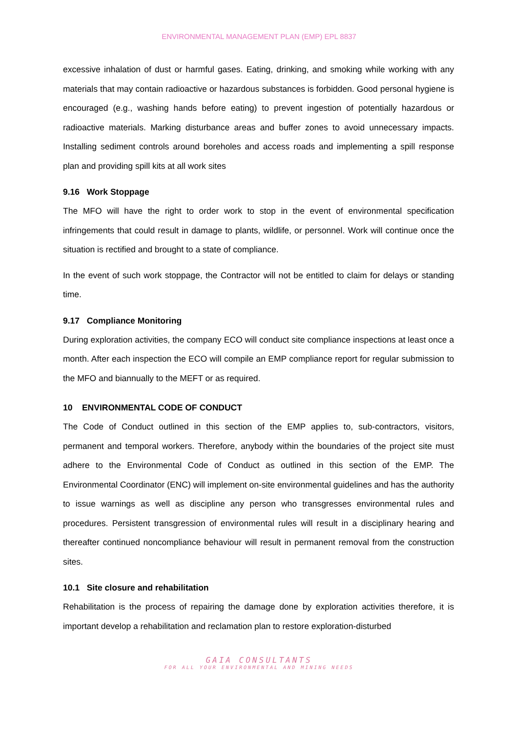ENVIRONMENTAL MANAGEMENT PLAN (EMP) EPL 8837
excessive inhalation of dust or harmful gases. Eating, drinking, and smoking while working with any materials that may contain radioactive or hazardous substances is forbidden. Good personal hygiene is encouraged (e.g., washing hands before eating) to prevent ingestion of potentially hazardous or radioactive materials. Marking disturbance areas and buffer zones to avoid unnecessary impacts. Installing sediment controls around boreholes and access roads and implementing a spill response plan and providing spill kits at all work sites
9.16 Work Stoppage
The MFO will have the right to order work to stop in the event of environmental specification infringements that could result in damage to plants, wildlife, or personnel. Work will continue once the situation is rectified and brought to a state of compliance.
In the event of such work stoppage, the Contractor will not be entitled to claim for delays or standing time.
9.17 Compliance Monitoring
During exploration activities, the company ECO will conduct site compliance inspections at least once a month. After each inspection the ECO will compile an EMP compliance report for regular submission to the MFO and biannually to the MEFT or as required.
10 ENVIRONMENTAL CODE OF CONDUCT
The Code of Conduct outlined in this section of the EMP applies to, sub-contractors, visitors, permanent and temporal workers. Therefore, anybody within the boundaries of the project site must adhere to the Environmental Code of Conduct as outlined in this section of the EMP. The Environmental Coordinator (ENC) will implement on-site environmental guidelines and has the authority to issue warnings as well as discipline any person who transgresses environmental rules and procedures. Persistent transgression of environmental rules will result in a disciplinary hearing and thereafter continued noncompliance behaviour will result in permanent removal from the construction sites.
10.1 Site closure and rehabilitation
Rehabilitation is the process of repairing the damage done by exploration activities therefore, it is important develop a rehabilitation and reclamation plan to restore exploration-disturbed
GAIA CONSULTANTS
FOR ALL YOUR ENVIRONMENTAL AND MINING NEEDS